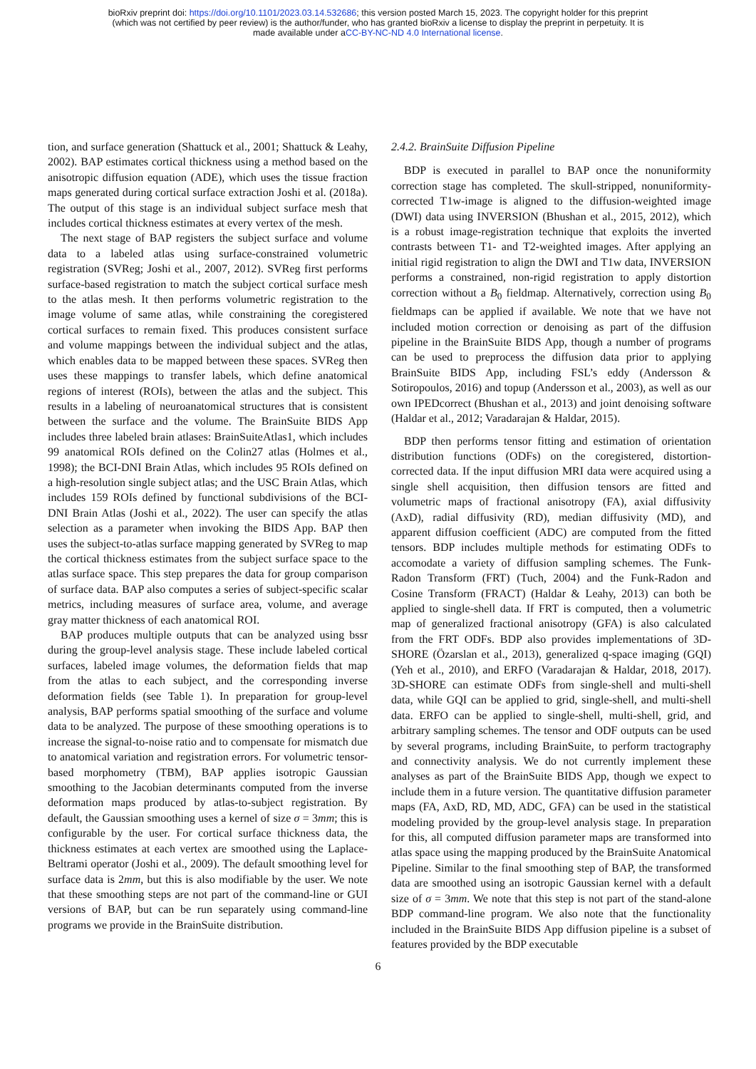bioRxiv preprint doi: https://doi.org/10.1101/2023.03.14.532686; this version posted March 15, 2023. The copyright holder for this preprint
(which was not certified by peer review) is the author/funder, who has granted bioRxiv a license to display the preprint in perpetuity. It is
made available under aCC-BY-NC-ND 4.0 International license.
tion, and surface generation (Shattuck et al., 2001; Shattuck & Leahy, 2002). BAP estimates cortical thickness using a method based on the anisotropic diffusion equation (ADE), which uses the tissue fraction maps generated during cortical surface extraction Joshi et al. (2018a). The output of this stage is an individual subject surface mesh that includes cortical thickness estimates at every vertex of the mesh.
The next stage of BAP registers the subject surface and volume data to a labeled atlas using surface-constrained volumetric registration (SVReg; Joshi et al., 2007, 2012). SVReg first performs surface-based registration to match the subject cortical surface mesh to the atlas mesh. It then performs volumetric registration to the image volume of same atlas, while constraining the coregistered cortical surfaces to remain fixed. This produces consistent surface and volume mappings between the individual subject and the atlas, which enables data to be mapped between these spaces. SVReg then uses these mappings to transfer labels, which define anatomical regions of interest (ROIs), between the atlas and the subject. This results in a labeling of neuroanatomical structures that is consistent between the surface and the volume. The BrainSuite BIDS App includes three labeled brain atlases: BrainSuiteAtlas1, which includes 99 anatomical ROIs defined on the Colin27 atlas (Holmes et al., 1998); the BCI-DNI Brain Atlas, which includes 95 ROIs defined on a high-resolution single subject atlas; and the USC Brain Atlas, which includes 159 ROIs defined by functional subdivisions of the BCI-DNI Brain Atlas (Joshi et al., 2022). The user can specify the atlas selection as a parameter when invoking the BIDS App. BAP then uses the subject-to-atlas surface mapping generated by SVReg to map the cortical thickness estimates from the subject surface space to the atlas surface space. This step prepares the data for group comparison of surface data. BAP also computes a series of subject-specific scalar metrics, including measures of surface area, volume, and average gray matter thickness of each anatomical ROI.
BAP produces multiple outputs that can be analyzed using bssr during the group-level analysis stage. These include labeled cortical surfaces, labeled image volumes, the deformation fields that map from the atlas to each subject, and the corresponding inverse deformation fields (see Table 1). In preparation for group-level analysis, BAP performs spatial smoothing of the surface and volume data to be analyzed. The purpose of these smoothing operations is to increase the signal-to-noise ratio and to compensate for mismatch due to anatomical variation and registration errors. For volumetric tensor-based morphometry (TBM), BAP applies isotropic Gaussian smoothing to the Jacobian determinants computed from the inverse deformation maps produced by atlas-to-subject registration. By default, the Gaussian smoothing uses a kernel of size σ = 3mm; this is configurable by the user. For cortical surface thickness data, the thickness estimates at each vertex are smoothed using the Laplace-Beltrami operator (Joshi et al., 2009). The default smoothing level for surface data is 2mm, but this is also modifiable by the user. We note that these smoothing steps are not part of the command-line or GUI versions of BAP, but can be run separately using command-line programs we provide in the BrainSuite distribution.
2.4.2. BrainSuite Diffusion Pipeline
BDP is executed in parallel to BAP once the nonuniformity correction stage has completed. The skull-stripped, nonuniformity-corrected T1w-image is aligned to the diffusion-weighted image (DWI) data using INVERSION (Bhushan et al., 2015, 2012), which is a robust image-registration technique that exploits the inverted contrasts between T1- and T2-weighted images. After applying an initial rigid registration to align the DWI and T1w data, INVERSION performs a constrained, non-rigid registration to apply distortion correction without a B<sub>0</sub> fieldmap. Alternatively, correction using B<sub>0</sub> fieldmaps can be applied if available. We note that we have not included motion correction or denoising as part of the diffusion pipeline in the BrainSuite BIDS App, though a number of programs can be used to preprocess the diffusion data prior to applying BrainSuite BIDS App, including FSL’s eddy (Andersson & Sotiropoulos, 2016) and topup (Andersson et al., 2003), as well as our own IPEDcorrect (Bhushan et al., 2013) and joint denoising software (Haldar et al., 2012; Varadarajan & Haldar, 2015).
BDP then performs tensor fitting and estimation of orientation distribution functions (ODFs) on the coregistered, distortion-corrected data. If the input diffusion MRI data were acquired using a single shell acquisition, then diffusion tensors are fitted and volumetric maps of fractional anisotropy (FA), axial diffusivity (AxD), radial diffusivity (RD), median diffusivity (MD), and apparent diffusion coefficient (ADC) are computed from the fitted tensors. BDP includes multiple methods for estimating ODFs to accomodate a variety of diffusion sampling schemes. The Funk-Radon Transform (FRT) (Tuch, 2004) and the Funk-Radon and Cosine Transform (FRACT) (Haldar & Leahy, 2013) can both be applied to single-shell data. If FRT is computed, then a volumetric map of generalized fractional anisotropy (GFA) is also calculated from the FRT ODFs. BDP also provides implementations of 3D-SHORE (Özarslan et al., 2013), generalized q-space imaging (GQI) (Yeh et al., 2010), and ERFO (Varadarajan & Haldar, 2018, 2017). 3D-SHORE can estimate ODFs from single-shell and multi-shell data, while GQI can be applied to grid, single-shell, and multi-shell data. ERFO can be applied to single-shell, multi-shell, grid, and arbitrary sampling schemes. The tensor and ODF outputs can be used by several programs, including BrainSuite, to perform tractography and connectivity analysis. We do not currently implement these analyses as part of the BrainSuite BIDS App, though we expect to include them in a future version. The quantitative diffusion parameter maps (FA, AxD, RD, MD, ADC, GFA) can be used in the statistical modeling provided by the group-level analysis stage. In preparation for this, all computed diffusion parameter maps are transformed into atlas space using the mapping produced by the BrainSuite Anatomical Pipeline. Similar to the final smoothing step of BAP, the transformed data are smoothed using an isotropic Gaussian kernel with a default size of σ = 3mm. We note that this step is not part of the stand-alone BDP command-line program. We also note that the functionality included in the BrainSuite BIDS App diffusion pipeline is a subset of features provided by the BDP executable
6